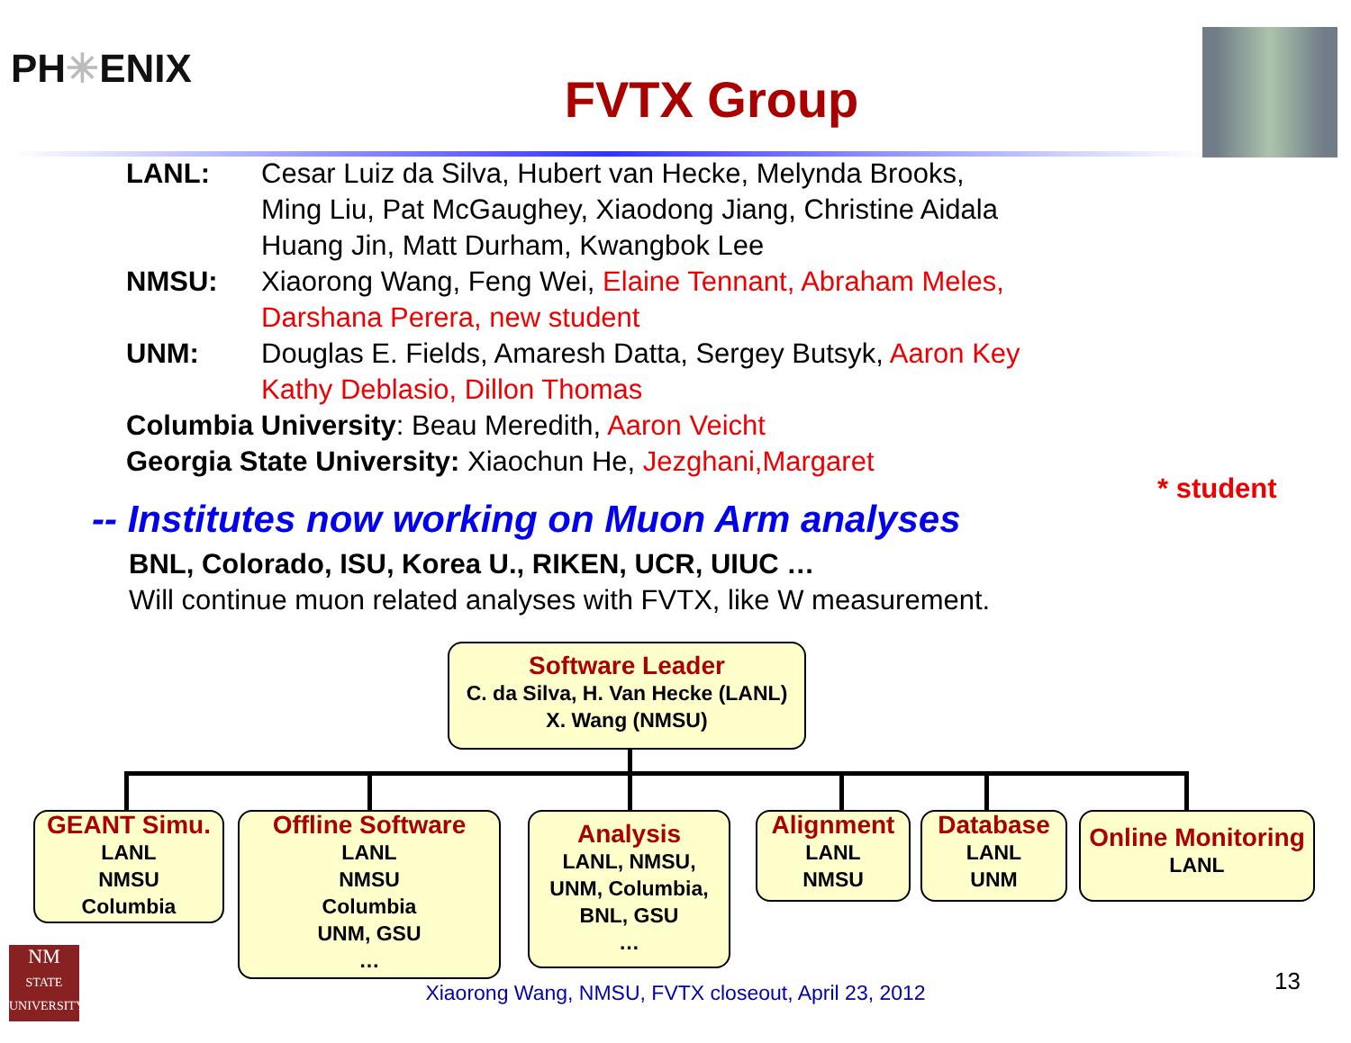PH✳ENIX
FVTX Group
LANL: Cesar Luiz da Silva, Hubert van Hecke, Melynda Brooks,
Ming Liu, Pat McGaughey, Xiaodong Jiang, Christine Aidala
Huang Jin, Matt Durham, Kwangbok Lee
NMSU: Xiaorong Wang, Feng Wei, Elaine Tennant, Abraham Meles,
Darshana Perera, new student
UNM: Douglas E. Fields, Amaresh Datta, Sergey Butsyk, Aaron Key
Kathy Deblasio, Dillon Thomas
Columbia University: Beau Meredith, Aaron Veicht
Georgia State University: Xiaochun He, Jezghani,Margaret
* student
-- Institutes now working on Muon Arm analyses
BNL, Colorado, ISU, Korea U., RIKEN, UCR, UIUC …
Will continue muon related analyses with FVTX, like W measurement.
Software Leader
C. da Silva, H. Van Hecke (LANL)
X. Wang (NMSU)
GEANT Simu.
LANL
NMSU
Columbia
Offline Software
LANL
NMSU
Columbia
UNM, GSU
…
Analysis
LANL, NMSU,
UNM, Columbia,
BNL, GSU
…
Alignment
LANL
NMSU
Database
LANL
UNM
Online Monitoring
LANL
NM
STATE UNIVERSITY
Xiaorong Wang, NMSU, FVTX closeout, April 23, 2012 13